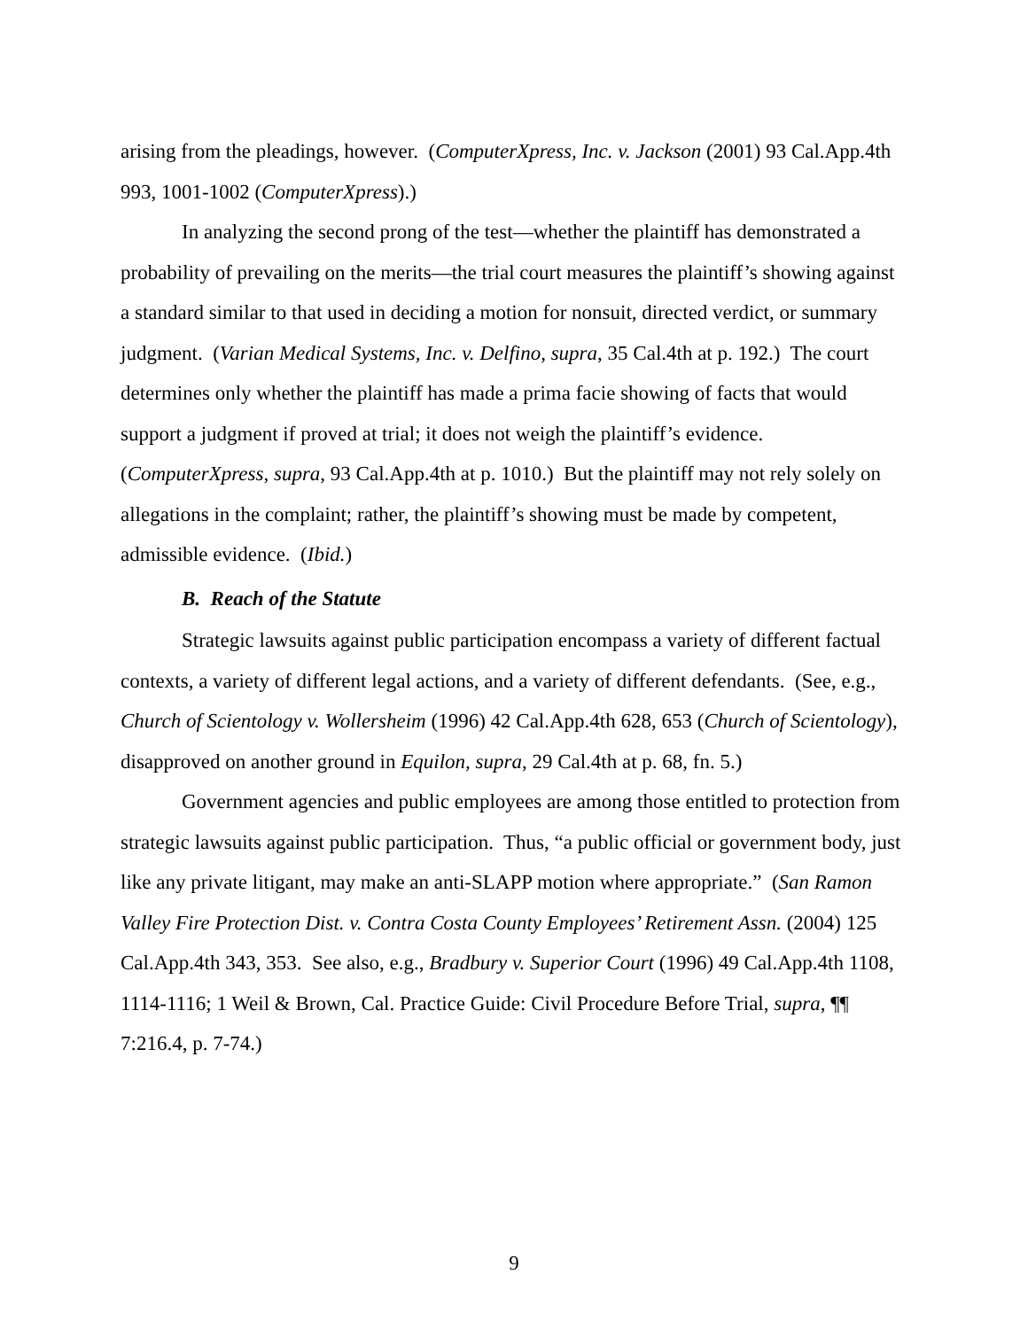arising from the pleadings, however. (ComputerXpress, Inc. v. Jackson (2001) 93 Cal.App.4th 993, 1001-1002 (ComputerXpress).)
In analyzing the second prong of the test—whether the plaintiff has demonstrated a probability of prevailing on the merits—the trial court measures the plaintiff’s showing against a standard similar to that used in deciding a motion for nonsuit, directed verdict, or summary judgment. (Varian Medical Systems, Inc. v. Delfino, supra, 35 Cal.4th at p. 192.) The court determines only whether the plaintiff has made a prima facie showing of facts that would support a judgment if proved at trial; it does not weigh the plaintiff’s evidence. (ComputerXpress, supra, 93 Cal.App.4th at p. 1010.) But the plaintiff may not rely solely on allegations in the complaint; rather, the plaintiff’s showing must be made by competent, admissible evidence. (Ibid.)
B. Reach of the Statute
Strategic lawsuits against public participation encompass a variety of different factual contexts, a variety of different legal actions, and a variety of different defendants. (See, e.g., Church of Scientology v. Wollersheim (1996) 42 Cal.App.4th 628, 653 (Church of Scientology), disapproved on another ground in Equilon, supra, 29 Cal.4th at p. 68, fn. 5.)
Government agencies and public employees are among those entitled to protection from strategic lawsuits against public participation. Thus, “a public official or government body, just like any private litigant, may make an anti-SLAPP motion where appropriate.” (San Ramon Valley Fire Protection Dist. v. Contra Costa County Employees’ Retirement Assn. (2004) 125 Cal.App.4th 343, 353. See also, e.g., Bradbury v. Superior Court (1996) 49 Cal.App.4th 1108, 1114-1116; 1 Weil & Brown, Cal. Practice Guide: Civil Procedure Before Trial, supra, ¶¶ 7:216.4, p. 7-74.)
9